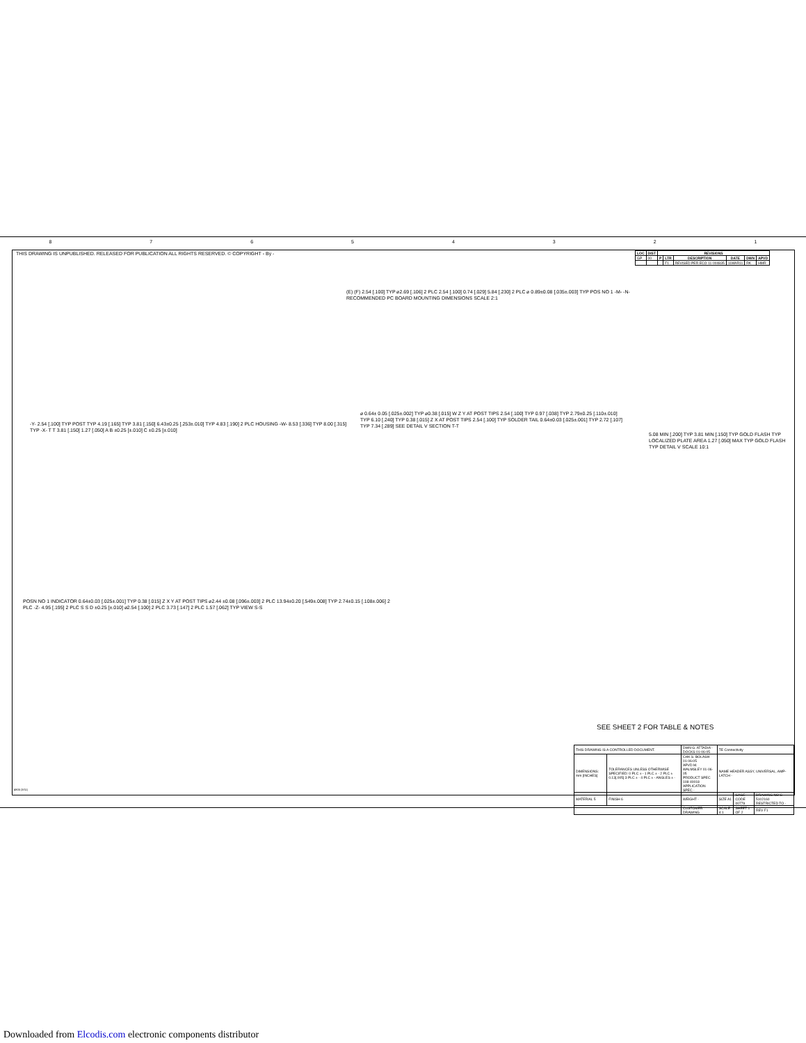87654321
THIS DRAWING IS UNPUBLISHED. RELEASED FOR PUBLICATION ALL RIGHTS RESERVED. © COPYRIGHT - By -
| LOC | DIST | REVISIONS | | | | | |
| --- | --- | --- | --- | --- | --- | --- | --- |
| GP | 00 | P | LTR | DESCRIPTION | DATE | DWN | APVD |
| | | | F1 | REVISED PER ECO-11-004835 | 11MAR11 | RK | HMR |
(E) (F) 2.54 [.100] TYP ⌀2.69 [.106] 2 PLC 2.54 [.100] 0.74 [.029] 5.84 [.230] 2 PLC ⌀ 0.89±0.08 [.035±.003] TYP POS NO 1 -M- -N-
RECOMMENDED PC BOARD MOUNTING DIMENSIONS SCALE 2:1
-Y- 2.54 [.100] TYP POST TYP 4.19 [.165] TYP 3.81 [.150] 6.43±0.25 [.253±.010] TYP 4.83 [.190] 2 PLC HOUSING -W- 8.53 [.336] TYP 8.00 [.315] TYP -X- T T 3.81 [.150] 1.27 [.050] A B ±0.25 [±.010] C ±0.25 [±.010]
⌀ 0.64± 0.05 [.025±.002] TYP ⌀0.38 [.015] W Z Y AT POST TIPS 2.54 [.100] TYP 0.97 [.038] TYP 2.79±0.25 [.110±.010] TYP 6.10 [.240] TYP 0.38 [.015] Z X AT POST TIPS 2.54 [.100] TYP SOLDER TAIL 0.64±0.03 [.025±.001] TYP 2.72 [.107] TYP 7.34 [.289] SEE DETAIL V SECTION T-T
5.08 MIN [.200] TYP 3.81 MIN [.150] TYP GOLD FLASH TYP LOCALIZED PLATE AREA 1.27 [.050] MAX TYP GOLD FLASH TYP DETAIL V SCALE 10:1
POSN NO 1 INDICATOR 0.64±0.03 [.025±.001] TYP 0.38 [.015] Z X Y AT POST TIPS ⌀2.44 ±0.08 [.096±.003] 2 PLC 13.94±0.20 [.549±.008] TYP 2.74±0.15 [.108±.006] 2 PLC -Z- 4.95 [.195] 2 PLC S S D ±0.25 [±.010] ⌀2.54 [.100] 2 PLC 3.73 [.147] 2 PLC 1.57 [.062] TYP VIEW S-S
SEE SHEET 2 FOR TABLE & NOTES
| THIS DRAWING IS A CONTROLLED DOCUMENT. | | DWN G. ATTADIA - DOCKS 01-06-05 | TE Connectivity | | |
| DIMENSIONS: mm [INCHES] | TOLERANCES UNLESS OTHERWISE SPECIFIED: 0 PLC ± - 1 PLC ± - 2 PLC ± 0.13[.005] 3 PLC ± - 4 PLC ± - ANGLES ± - | CHK S. BOLASH 01-06-05 APVD M. WALMSLEY 01-06-05 PRODUCT SPEC 108-40018 APPLICATION SPEC - | NAME HEADER ASSY, UNIVERSAL, AMP-LATCH - | | |
| MATERIAL 5 | FINISH 6 | WEIGHT - | SIZE A1 | CAGE CODE 00779 | DRAWING NO C-5102160 RESTRICTED TO - |
| | | CUSTOMER DRAWING | SCALE 4:1 | SHEET 1 OF 2 | REV F1 |
4805 (3/11)
Downloaded from Elcodis.com electronic components distributor